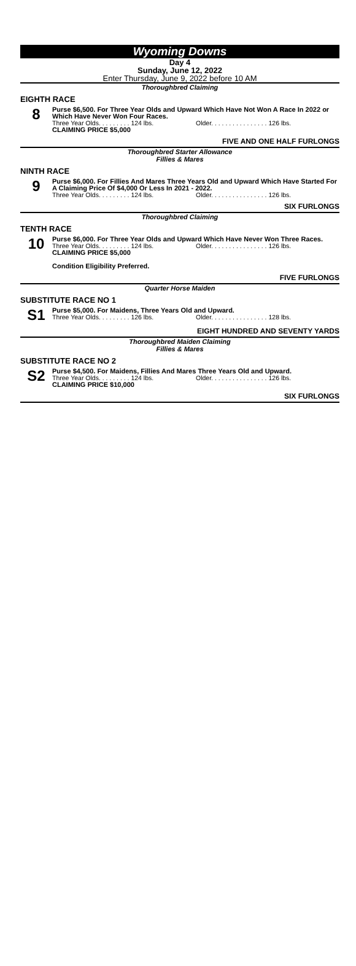Wyoming Downs
Day 4
Sunday, June 12, 2022
Enter Thursday, June 9, 2022 before 10 AM
Thoroughbred Claiming
EIGHTH RACE
8
Purse $6,500. For Three Year Olds and Upward Which Have Not Won A Race In 2022 or Which Have Never Won Four Races.
Three Year Olds. . . . . . . . . 124 lbs. Older. . . . . . . . . . . . . . . . 126 lbs.
CLAIMING PRICE $5,000
FIVE AND ONE HALF FURLONGS
Thoroughbred Starter Allowance
Fillies & Mares
NINTH RACE
9
Purse $6,000. For Fillies And Mares Three Years Old and Upward Which Have Started For A Claiming Price Of $4,000 Or Less In 2021 - 2022.
Three Year Olds. . . . . . . . . 124 lbs. Older. . . . . . . . . . . . . . . . 126 lbs.
SIX FURLONGS
Thoroughbred Claiming
TENTH RACE
10
Purse $6,000. For Three Year Olds and Upward Which Have Never Won Three Races.
Three Year Olds. . . . . . . . . 124 lbs. Older. . . . . . . . . . . . . . . . 126 lbs.
CLAIMING PRICE $5,000
Condition Eligibility Preferred.
FIVE FURLONGS
Quarter Horse Maiden
SUBSTITUTE RACE NO 1
S1
Purse $5,000. For Maidens, Three Years Old and Upward.
Three Year Olds. . . . . . . . . 126 lbs. Older. . . . . . . . . . . . . . . . 128 lbs.
EIGHT HUNDRED AND SEVENTY YARDS
Thoroughbred Maiden Claiming
Fillies & Mares
SUBSTITUTE RACE NO 2
S2
Purse $4,500. For Maidens, Fillies And Mares Three Years Old and Upward.
Three Year Olds. . . . . . . . . 124 lbs. Older. . . . . . . . . . . . . . . . 126 lbs.
CLAIMING PRICE $10,000
SIX FURLONGS